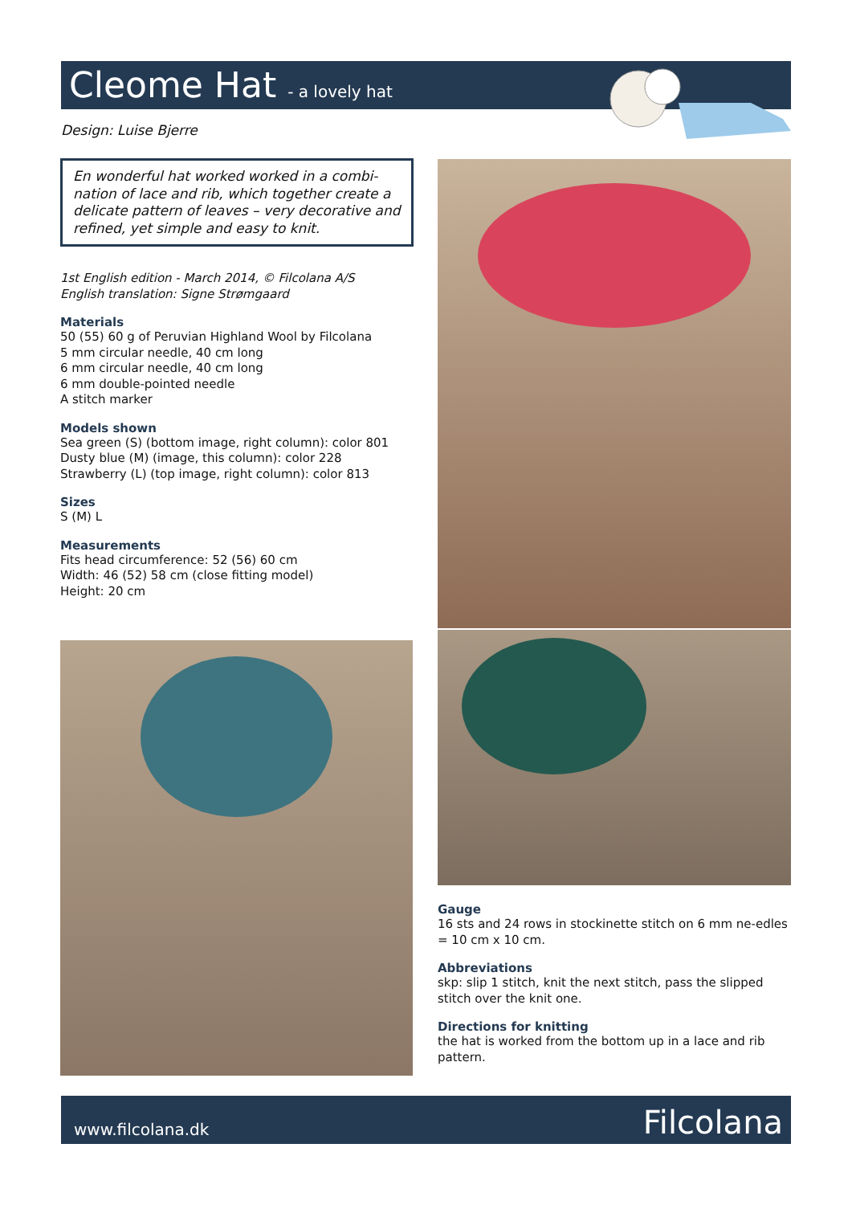Cleome Hat - a lovely hat
Design: Luise Bjerre
En wonderful hat worked worked in a combi-nation of lace and rib, which together create a delicate pattern of leaves – very decorative and refined, yet simple and easy to knit.
1st English edition - March 2014, © Filcolana A/S
English translation: Signe Strømgaard
Materials
50 (55) 60 g of Peruvian Highland Wool by Filcolana
5 mm circular needle, 40 cm long
6 mm circular needle, 40 cm long
6 mm double-pointed needle
A stitch marker
Models shown
Sea green (S) (bottom image, right column): color 801
Dusty blue (M) (image, this column): color 228
Strawberry (L) (top image, right column): color 813
Sizes
S (M) L
Measurements
Fits head circumference: 52 (56) 60 cm
Width: 46 (52) 58 cm (close fitting model)
Height: 20 cm
Gauge
16 sts and 24 rows in stockinette stitch on 6 mm ne-edles = 10 cm x 10 cm.
Abbreviations
skp: slip 1 stitch, knit the next stitch, pass the slipped stitch over the knit one.
Directions for knitting
the hat is worked from the bottom up in a lace and rib pattern.
www.filcolana.dk Filcolana